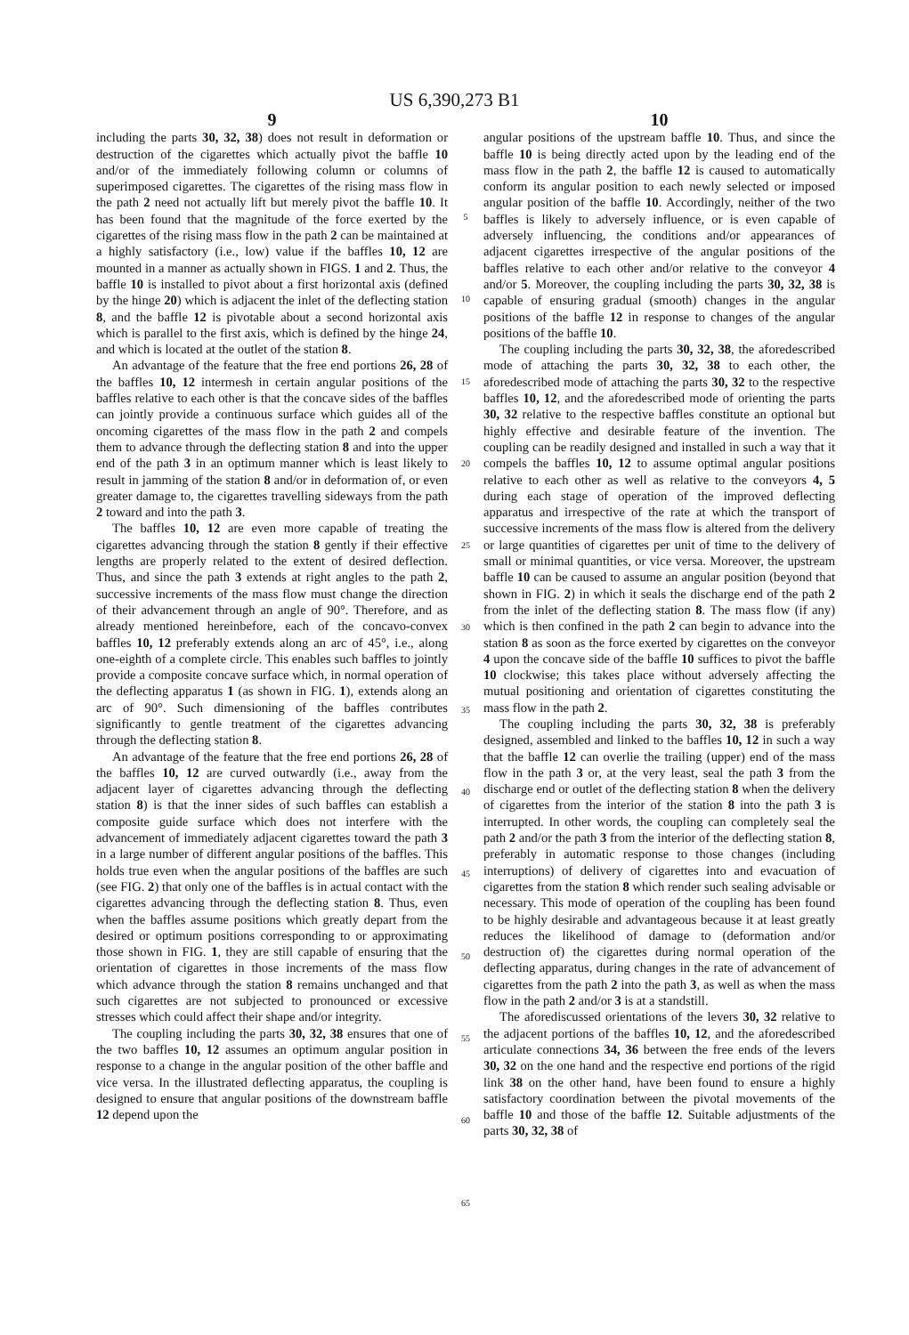US 6,390,273 B1
9
including the parts 30, 32, 38) does not result in deformation or destruction of the cigarettes which actually pivot the baffle 10 and/or of the immediately following column or columns of superimposed cigarettes. The cigarettes of the rising mass flow in the path 2 need not actually lift but merely pivot the baffle 10. It has been found that the magnitude of the force exerted by the cigarettes of the rising mass flow in the path 2 can be maintained at a highly satisfactory (i.e., low) value if the baffles 10, 12 are mounted in a manner as actually shown in FIGS. 1 and 2. Thus, the baffle 10 is installed to pivot about a first horizontal axis (defined by the hinge 20) which is adjacent the inlet of the deflecting station 8, and the baffle 12 is pivotable about a second horizontal axis which is parallel to the first axis, which is defined by the hinge 24, and which is located at the outlet of the station 8.
An advantage of the feature that the free end portions 26, 28 of the baffles 10, 12 intermesh in certain angular positions of the baffles relative to each other is that the concave sides of the baffles can jointly provide a continuous surface which guides all of the oncoming cigarettes of the mass flow in the path 2 and compels them to advance through the deflecting station 8 and into the upper end of the path 3 in an optimum manner which is least likely to result in jamming of the station 8 and/or in deformation of, or even greater damage to, the cigarettes travelling sideways from the path 2 toward and into the path 3.
The baffles 10, 12 are even more capable of treating the cigarettes advancing through the station 8 gently if their effective lengths are properly related to the extent of desired deflection. Thus, and since the path 3 extends at right angles to the path 2, successive increments of the mass flow must change the direction of their advancement through an angle of 90°. Therefore, and as already mentioned hereinbefore, each of the concavo-convex baffles 10, 12 preferably extends along an arc of 45°, i.e., along one-eighth of a complete circle. This enables such baffles to jointly provide a composite concave surface which, in normal operation of the deflecting apparatus 1 (as shown in FIG. 1), extends along an arc of 90°. Such dimensioning of the baffles contributes significantly to gentle treatment of the cigarettes advancing through the deflecting station 8.
An advantage of the feature that the free end portions 26, 28 of the baffles 10, 12 are curved outwardly (i.e., away from the adjacent layer of cigarettes advancing through the deflecting station 8) is that the inner sides of such baffles can establish a composite guide surface which does not interfere with the advancement of immediately adjacent cigarettes toward the path 3 in a large number of different angular positions of the baffles. This holds true even when the angular positions of the baffles are such (see FIG. 2) that only one of the baffles is in actual contact with the cigarettes advancing through the deflecting station 8. Thus, even when the baffles assume positions which greatly depart from the desired or optimum positions corresponding to or approximating those shown in FIG. 1, they are still capable of ensuring that the orientation of cigarettes in those increments of the mass flow which advance through the station 8 remains unchanged and that such cigarettes are not subjected to pronounced or excessive stresses which could affect their shape and/or integrity.
The coupling including the parts 30, 32, 38 ensures that one of the two baffles 10, 12 assumes an optimum angular position in response to a change in the angular position of the other baffle and vice versa. In the illustrated deflecting apparatus, the coupling is designed to ensure that angular positions of the downstream baffle 12 depend upon the
5
10
15
20
25
30
35
40
45
50
55
60
65
10
angular positions of the upstream baffle 10. Thus, and since the baffle 10 is being directly acted upon by the leading end of the mass flow in the path 2, the baffle 12 is caused to automatically conform its angular position to each newly selected or imposed angular position of the baffle 10. Accordingly, neither of the two baffles is likely to adversely influence, or is even capable of adversely influencing, the conditions and/or appearances of adjacent cigarettes irrespective of the angular positions of the baffles relative to each other and/or relative to the conveyor 4 and/or 5. Moreover, the coupling including the parts 30, 32, 38 is capable of ensuring gradual (smooth) changes in the angular positions of the baffle 12 in response to changes of the angular positions of the baffle 10.
The coupling including the parts 30, 32, 38, the aforedescribed mode of attaching the parts 30, 32, 38 to each other, the aforedescribed mode of attaching the parts 30, 32 to the respective baffles 10, 12, and the aforedescribed mode of orienting the parts 30, 32 relative to the respective baffles constitute an optional but highly effective and desirable feature of the invention. The coupling can be readily designed and installed in such a way that it compels the baffles 10, 12 to assume optimal angular positions relative to each other as well as relative to the conveyors 4, 5 during each stage of operation of the improved deflecting apparatus and irrespective of the rate at which the transport of successive increments of the mass flow is altered from the delivery or large quantities of cigarettes per unit of time to the delivery of small or minimal quantities, or vice versa. Moreover, the upstream baffle 10 can be caused to assume an angular position (beyond that shown in FIG. 2) in which it seals the discharge end of the path 2 from the inlet of the deflecting station 8. The mass flow (if any) which is then confined in the path 2 can begin to advance into the station 8 as soon as the force exerted by cigarettes on the conveyor 4 upon the concave side of the baffle 10 suffices to pivot the baffle 10 clockwise; this takes place without adversely affecting the mutual positioning and orientation of cigarettes constituting the mass flow in the path 2.
The coupling including the parts 30, 32, 38 is preferably designed, assembled and linked to the baffles 10, 12 in such a way that the baffle 12 can overlie the trailing (upper) end of the mass flow in the path 3 or, at the very least, seal the path 3 from the discharge end or outlet of the deflecting station 8 when the delivery of cigarettes from the interior of the station 8 into the path 3 is interrupted. In other words, the coupling can completely seal the path 2 and/or the path 3 from the interior of the deflecting station 8, preferably in automatic response to those changes (including interruptions) of delivery of cigarettes into and evacuation of cigarettes from the station 8 which render such sealing advisable or necessary. This mode of operation of the coupling has been found to be highly desirable and advantageous because it at least greatly reduces the likelihood of damage to (deformation and/or destruction of) the cigarettes during normal operation of the deflecting apparatus, during changes in the rate of advancement of cigarettes from the path 2 into the path 3, as well as when the mass flow in the path 2 and/or 3 is at a standstill.
The aforediscussed orientations of the levers 30, 32 relative to the adjacent portions of the baffles 10, 12, and the aforedescribed articulate connections 34, 36 between the free ends of the levers 30, 32 on the one hand and the respective end portions of the rigid link 38 on the other hand, have been found to ensure a highly satisfactory coordination between the pivotal movements of the baffle 10 and those of the baffle 12. Suitable adjustments of the parts 30, 32, 38 of